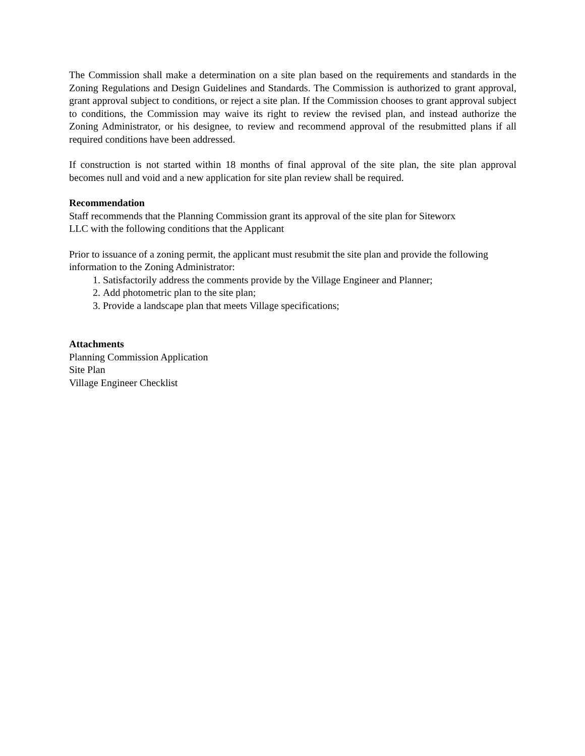The Commission shall make a determination on a site plan based on the requirements and standards in the Zoning Regulations and Design Guidelines and Standards. The Commission is authorized to grant approval, grant approval subject to conditions, or reject a site plan. If the Commission chooses to grant approval subject to conditions, the Commission may waive its right to review the revised plan, and instead authorize the Zoning Administrator, or his designee, to review and recommend approval of the resubmitted plans if all required conditions have been addressed.
If construction is not started within 18 months of final approval of the site plan, the site plan approval becomes null and void and a new application for site plan review shall be required.
Recommendation
Staff recommends that the Planning Commission grant its approval of the site plan for Siteworx
LLC with the following conditions that the Applicant
Prior to issuance of a zoning permit, the applicant must resubmit the site plan and provide the following information to the Zoning Administrator:
1. Satisfactorily address the comments provide by the Village Engineer and Planner;
2. Add photometric plan to the site plan;
3. Provide a landscape plan that meets Village specifications;
Attachments
Planning Commission Application
Site Plan
Village Engineer Checklist